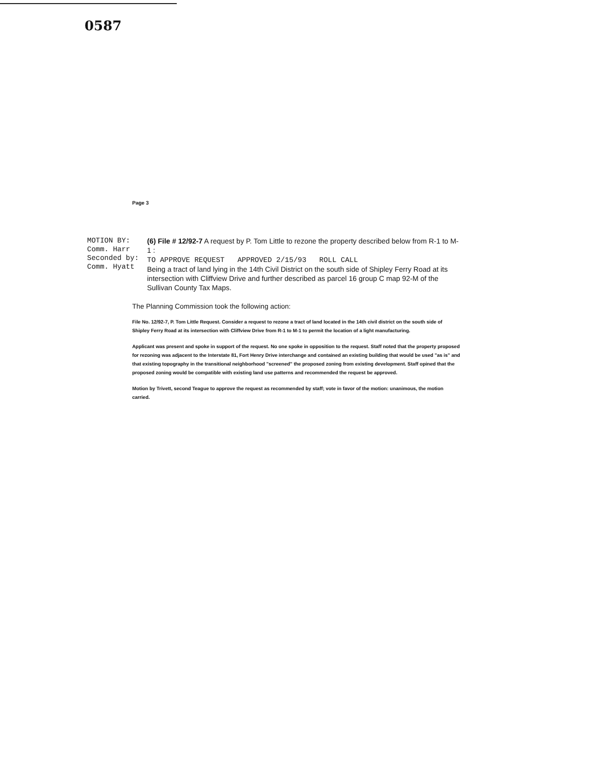0587
Page 3
MOTION BY:
Comm. Harr
Seconded by:
Comm. Hyatt
(6) File # 12/92-7 A request by P. Tom Little to rezone the property described below from R-1 to M-1 :
TO APPROVE REQUEST APPROVED 2/15/93 ROLL CALL
Being a tract of land lying in the 14th Civil District on the south side of Shipley Ferry Road at its intersection with Cliffview Drive and further described as parcel 16 group C map 92-M of the Sullivan County Tax Maps.
The Planning Commission took the following action:
File No. 12/92-7, P. Tom Little Request. Consider a request to rezone a tract of land located in the 14th civil district on the south side of Shipley Ferry Road at its intersection with Cliffview Drive from R-1 to M-1 to permit the location of a light manufacturing.
Applicant was present and spoke in support of the request. No one spoke in opposition to the request. Staff noted that the property proposed for rezoning was adjacent to the Interstate 81, Fort Henry Drive interchange and contained an existing building that would be used "as is" and that existing topography in the transitional neighborhood "screened" the proposed zoning from existing development. Staff opined that the proposed zoning would be compatible with existing land use patterns and recommended the request be approved.
Motion by Trivett, second Teague to approve the request as recommended by staff; vote in favor of the motion: unanimous, the motion carried.